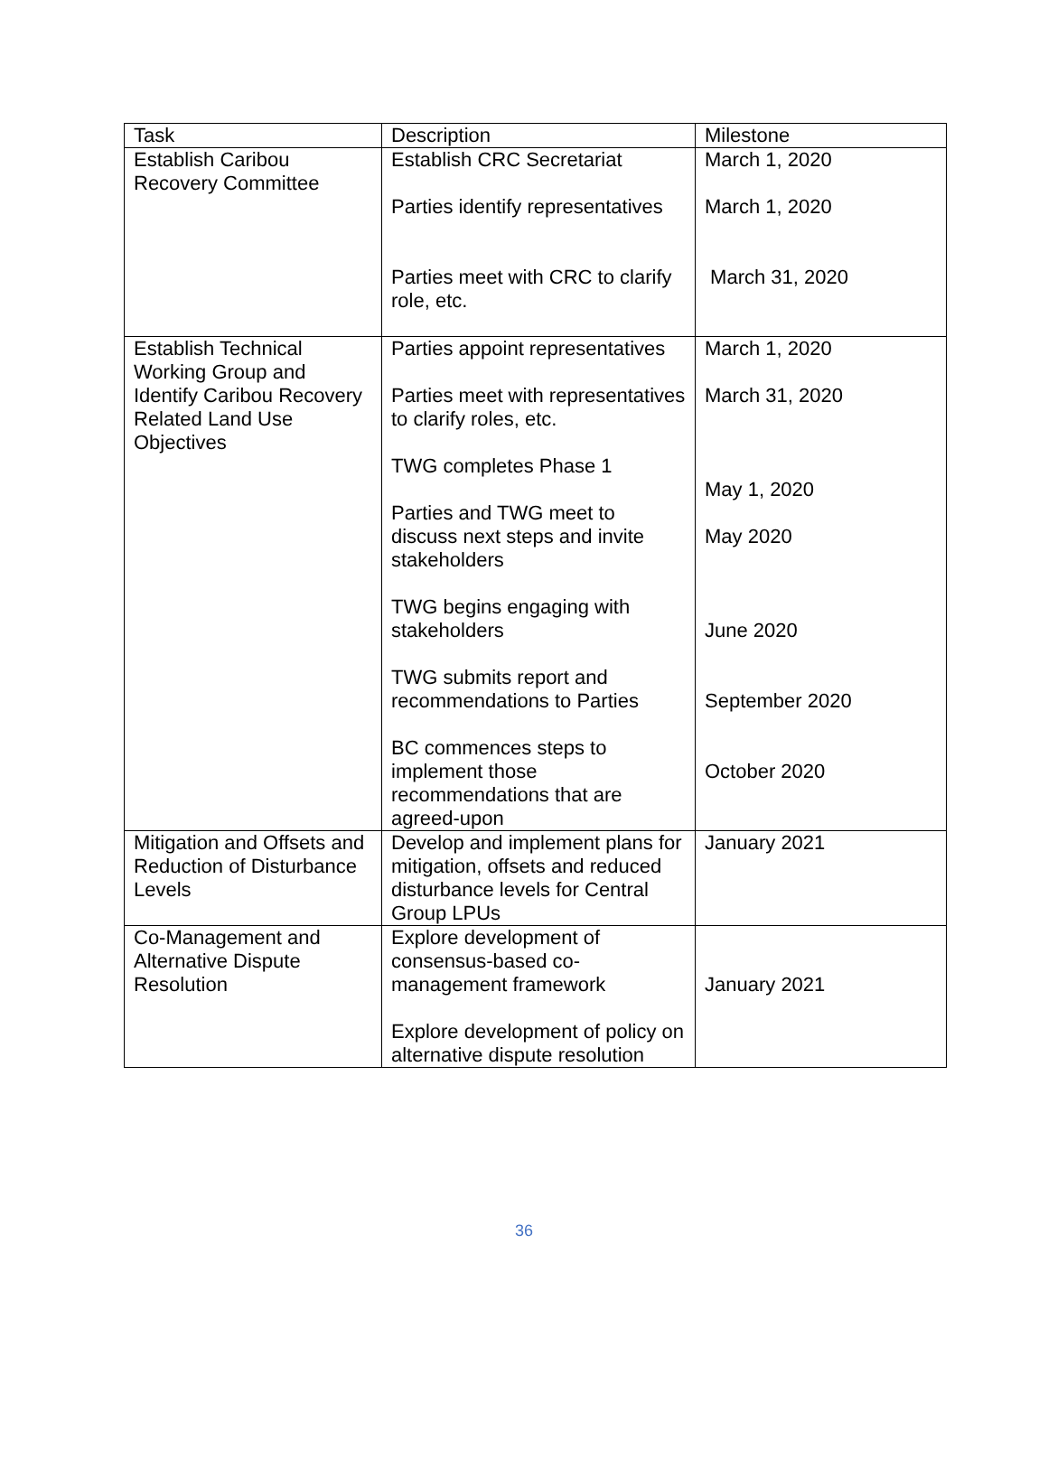| Task | Description | Milestone |
| Establish Caribou Recovery Committee | Establish CRC Secretariat Parties identify representatives Parties meet with CRC to clarify role, etc. | March 1, 2020 March 1, 2020 March 31, 2020 |
| Establish Technical Working Group and Identify Caribou Recovery Related Land Use Objectives | Parties appoint representatives Parties meet with representatives to clarify roles, etc. TWG completes Phase 1 Parties and TWG meet to discuss next steps and invite stakeholders TWG begins engaging with stakeholders TWG submits report and recommendations to Parties BC commences steps to implement those recommendations that are agreed-upon | March 1, 2020 March 31, 2020 May 1, 2020 May 2020 June 2020 September 2020 October 2020 |
| Mitigation and Offsets and Reduction of Disturbance Levels | Develop and implement plans for mitigation, offsets and reduced disturbance levels for Central Group LPUs | January 2021 |
| Co-Management and Alternative Dispute Resolution | Explore development of consensus-based co-management framework Explore development of policy on alternative dispute resolution | January 2021 |
36